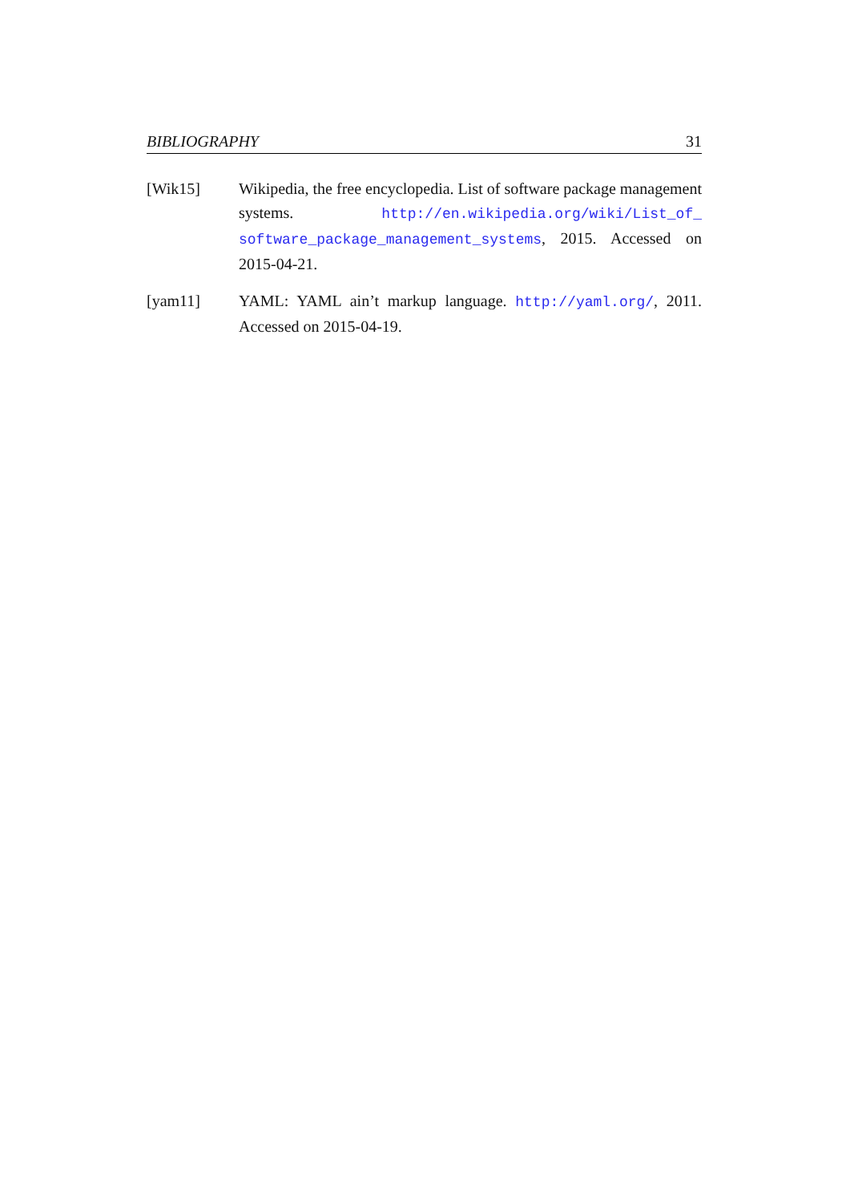BIBLIOGRAPHY 31
[Wik15] Wikipedia, the free encyclopedia. List of software package management systems. http://en.wikipedia.org/wiki/List_of_ software_package_management_systems, 2015. Accessed on 2015-04-21.
[yam11] YAML: YAML ain’t markup language. http://yaml.org/, 2011. Accessed on 2015-04-19.